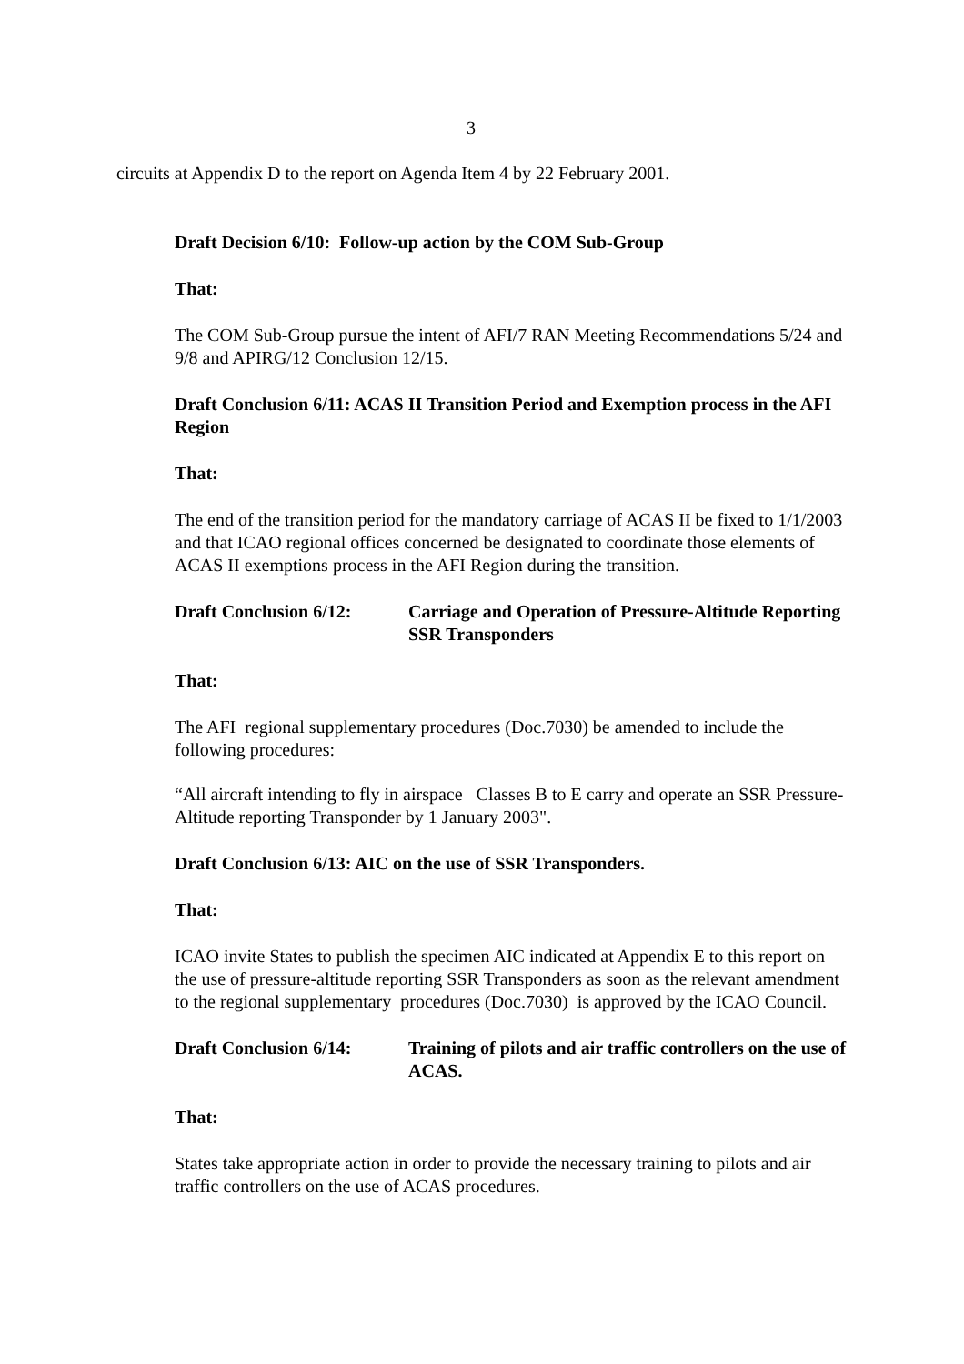3
circuits at Appendix D to the report on Agenda Item 4 by 22 February 2001.
Draft Decision 6/10: Follow-up action by the COM Sub-Group
That:
The COM Sub-Group pursue the intent of AFI/7 RAN Meeting Recommendations 5/24 and 9/8 and APIRG/12 Conclusion 12/15.
Draft Conclusion 6/11: ACAS II Transition Period and Exemption process in the AFI Region
That:
The end of the transition period for the mandatory carriage of ACAS II be fixed to 1/1/2003 and that ICAO regional offices concerned be designated to coordinate those elements of ACAS II exemptions process in the AFI Region during the transition.
Draft Conclusion 6/12:
Carriage and Operation of Pressure-Altitude Reporting SSR Transponders
That:
The AFI regional supplementary procedures (Doc.7030) be amended to include the following procedures:
“All aircraft intending to fly in airspace Classes B to E carry and operate an SSR Pressure-Altitude reporting Transponder by 1 January 2003".
Draft Conclusion 6/13: AIC on the use of SSR Transponders.
That:
ICAO invite States to publish the specimen AIC indicated at Appendix E to this report on the use of pressure-altitude reporting SSR Transponders as soon as the relevant amendment to the regional supplementary procedures (Doc.7030) is approved by the ICAO Council.
Draft Conclusion 6/14:
Training of pilots and air traffic controllers on the use of ACAS.
That:
States take appropriate action in order to provide the necessary training to pilots and air traffic controllers on the use of ACAS procedures.